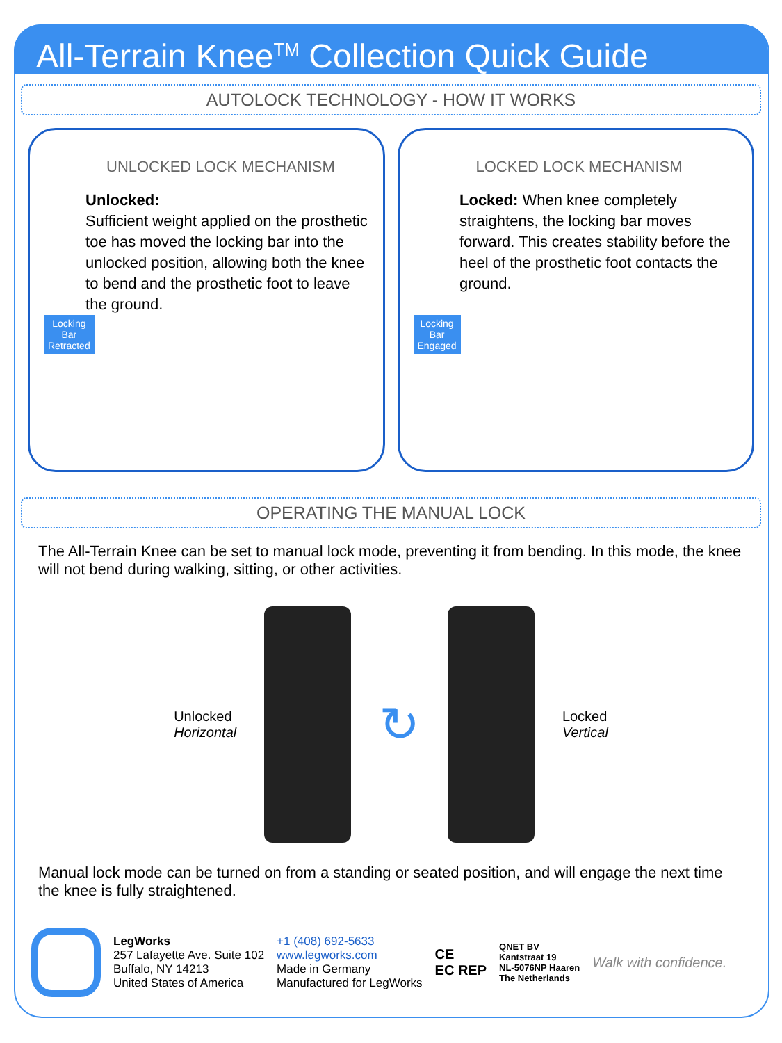All-Terrain Knee<sup>TM</sup> Collection Quick Guide
AUTOLOCK TECHNOLOGY - HOW IT WORKS
UNLOCKED LOCK MECHANISM
Locking Bar
Retracted
Unlocked:
Sufficient weight applied on the prosthetic toe has moved the locking bar into the unlocked position, allowing both the knee to bend and the prosthetic foot to leave the ground.
LOCKED LOCK MECHANISM
Locking Bar
Engaged
Locked: When knee completely straightens, the locking bar moves forward. This creates stability before the heel of the prosthetic foot contacts the ground.
OPERATING THE MANUAL LOCK
The All-Terrain Knee can be set to manual lock mode, preventing it from bending. In this mode, the knee will not bend during walking, sitting, or other activities.
Unlocked
Horizontal
↻
Locked
Vertical
Manual lock mode can be turned on from a standing or seated position, and will engage the next time the knee is fully straightened.
LegWorks
257 Lafayette Ave. Suite 102
Buffalo, NY 14213
United States of America
+1 (408) 692-5633
www.legworks.com
Made in Germany
Manufactured for LegWorks
CE
EC REP
QNET BV
Kantstraat 19
NL-5076NP Haaren
The Netherlands
Walk with confidence.